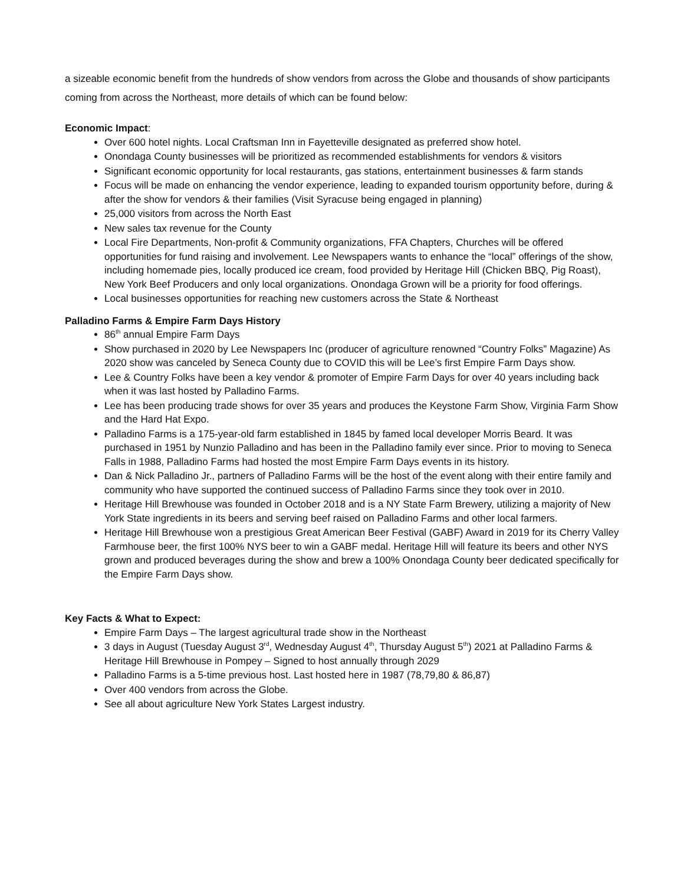a sizeable economic benefit from the hundreds of show vendors from across the Globe and thousands of show participants coming from across the Northeast, more details of which can be found below:
Economic Impact:
Over 600 hotel nights. Local Craftsman Inn in Fayetteville designated as preferred show hotel.
Onondaga County businesses will be prioritized as recommended establishments for vendors & visitors
Significant economic opportunity for local restaurants, gas stations, entertainment businesses & farm stands
Focus will be made on enhancing the vendor experience, leading to expanded tourism opportunity before, during & after the show for vendors & their families (Visit Syracuse being engaged in planning)
25,000 visitors from across the North East
New sales tax revenue for the County
Local Fire Departments, Non-profit & Community organizations, FFA Chapters, Churches will be offered opportunities for fund raising and involvement. Lee Newspapers wants to enhance the “local” offerings of the show, including homemade pies, locally produced ice cream, food provided by Heritage Hill (Chicken BBQ, Pig Roast), New York Beef Producers and only local organizations. Onondaga Grown will be a priority for food offerings.
Local businesses opportunities for reaching new customers across the State & Northeast
Palladino Farms & Empire Farm Days History
86<sup>th</sup> annual Empire Farm Days
Show purchased in 2020 by Lee Newspapers Inc (producer of agriculture renowned “Country Folks” Magazine) As 2020 show was canceled by Seneca County due to COVID this will be Lee’s first Empire Farm Days show.
Lee & Country Folks have been a key vendor & promoter of Empire Farm Days for over 40 years including back when it was last hosted by Palladino Farms.
Lee has been producing trade shows for over 35 years and produces the Keystone Farm Show, Virginia Farm Show and the Hard Hat Expo.
Palladino Farms is a 175-year-old farm established in 1845 by famed local developer Morris Beard. It was purchased in 1951 by Nunzio Palladino and has been in the Palladino family ever since. Prior to moving to Seneca Falls in 1988, Palladino Farms had hosted the most Empire Farm Days events in its history.
Dan & Nick Palladino Jr., partners of Palladino Farms will be the host of the event along with their entire family and community who have supported the continued success of Palladino Farms since they took over in 2010.
Heritage Hill Brewhouse was founded in October 2018 and is a NY State Farm Brewery, utilizing a majority of New York State ingredients in its beers and serving beef raised on Palladino Farms and other local farmers.
Heritage Hill Brewhouse won a prestigious Great American Beer Festival (GABF) Award in 2019 for its Cherry Valley Farmhouse beer, the first 100% NYS beer to win a GABF medal. Heritage Hill will feature its beers and other NYS grown and produced beverages during the show and brew a 100% Onondaga County beer dedicated specifically for the Empire Farm Days show.
Key Facts & What to Expect:
Empire Farm Days – The largest agricultural trade show in the Northeast
3 days in August (Tuesday August 3<sup>rd</sup>, Wednesday August 4<sup>th</sup>, Thursday August 5<sup>th</sup>) 2021 at Palladino Farms & Heritage Hill Brewhouse in Pompey – Signed to host annually through 2029
Palladino Farms is a 5-time previous host. Last hosted here in 1987 (78,79,80 & 86,87)
Over 400 vendors from across the Globe.
See all about agriculture New York States Largest industry.